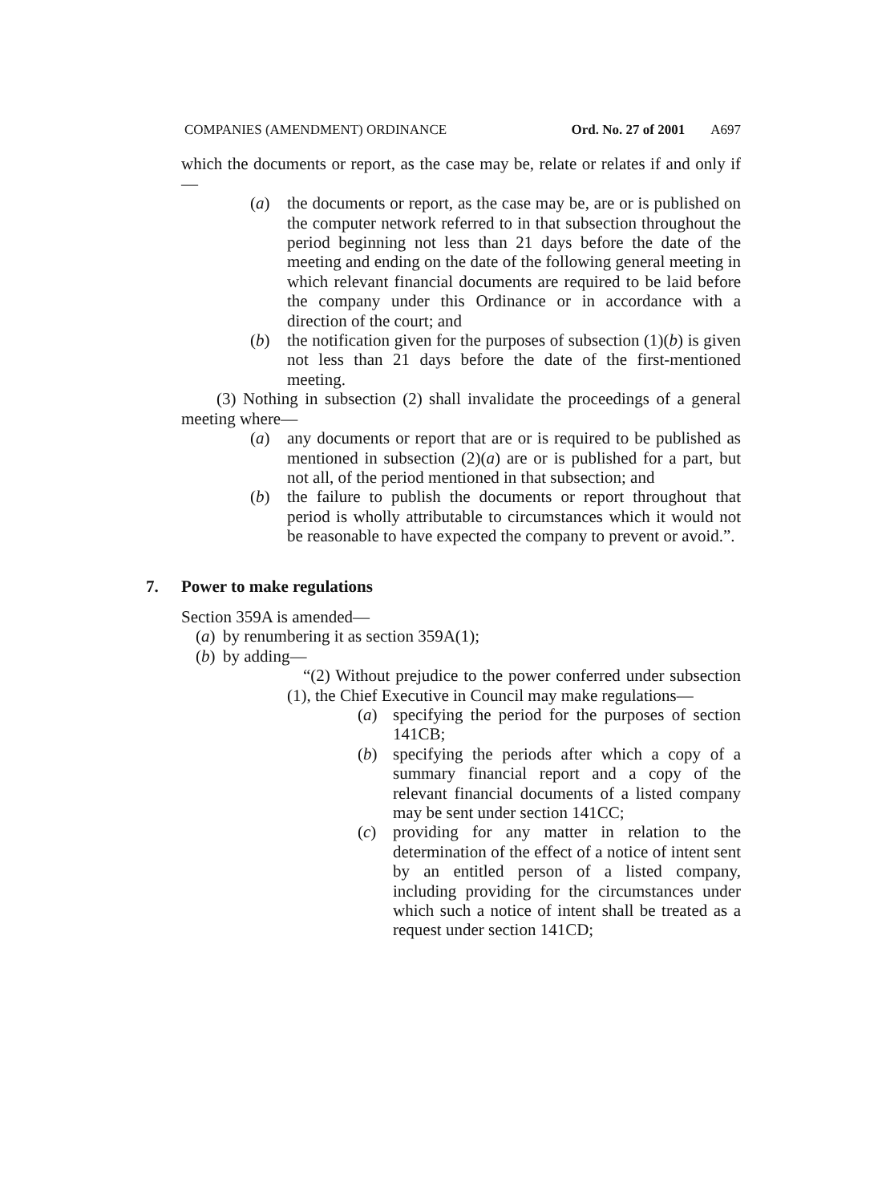COMPANIES (AMENDMENT) ORDINANCE Ord. No. 27 of 2001 A697
which the documents or report, as the case may be, relate or relates if and only if—
(a) the documents or report, as the case may be, are or is published on the computer network referred to in that subsection throughout the period beginning not less than 21 days before the date of the meeting and ending on the date of the following general meeting in which relevant financial documents are required to be laid before the company under this Ordinance or in accordance with a direction of the court; and
(b) the notification given for the purposes of subsection (1)(b) is given not less than 21 days before the date of the first-mentioned meeting.
(3) Nothing in subsection (2) shall invalidate the proceedings of a general meeting where—
(a) any documents or report that are or is required to be published as mentioned in subsection (2)(a) are or is published for a part, but not all, of the period mentioned in that subsection; and
(b) the failure to publish the documents or report throughout that period is wholly attributable to circumstances which it would not be reasonable to have expected the company to prevent or avoid.”.
7. Power to make regulations
Section 359A is amended—
(a) by renumbering it as section 359A(1);
(b) by adding—
“(2) Without prejudice to the power conferred under subsection (1), the Chief Executive in Council may make regulations—
(a) specifying the period for the purposes of section 141CB;
(b) specifying the periods after which a copy of a summary financial report and a copy of the relevant financial documents of a listed company may be sent under section 141CC;
(c) providing for any matter in relation to the determination of the effect of a notice of intent sent by an entitled person of a listed company, including providing for the circumstances under which such a notice of intent shall be treated as a request under section 141CD;